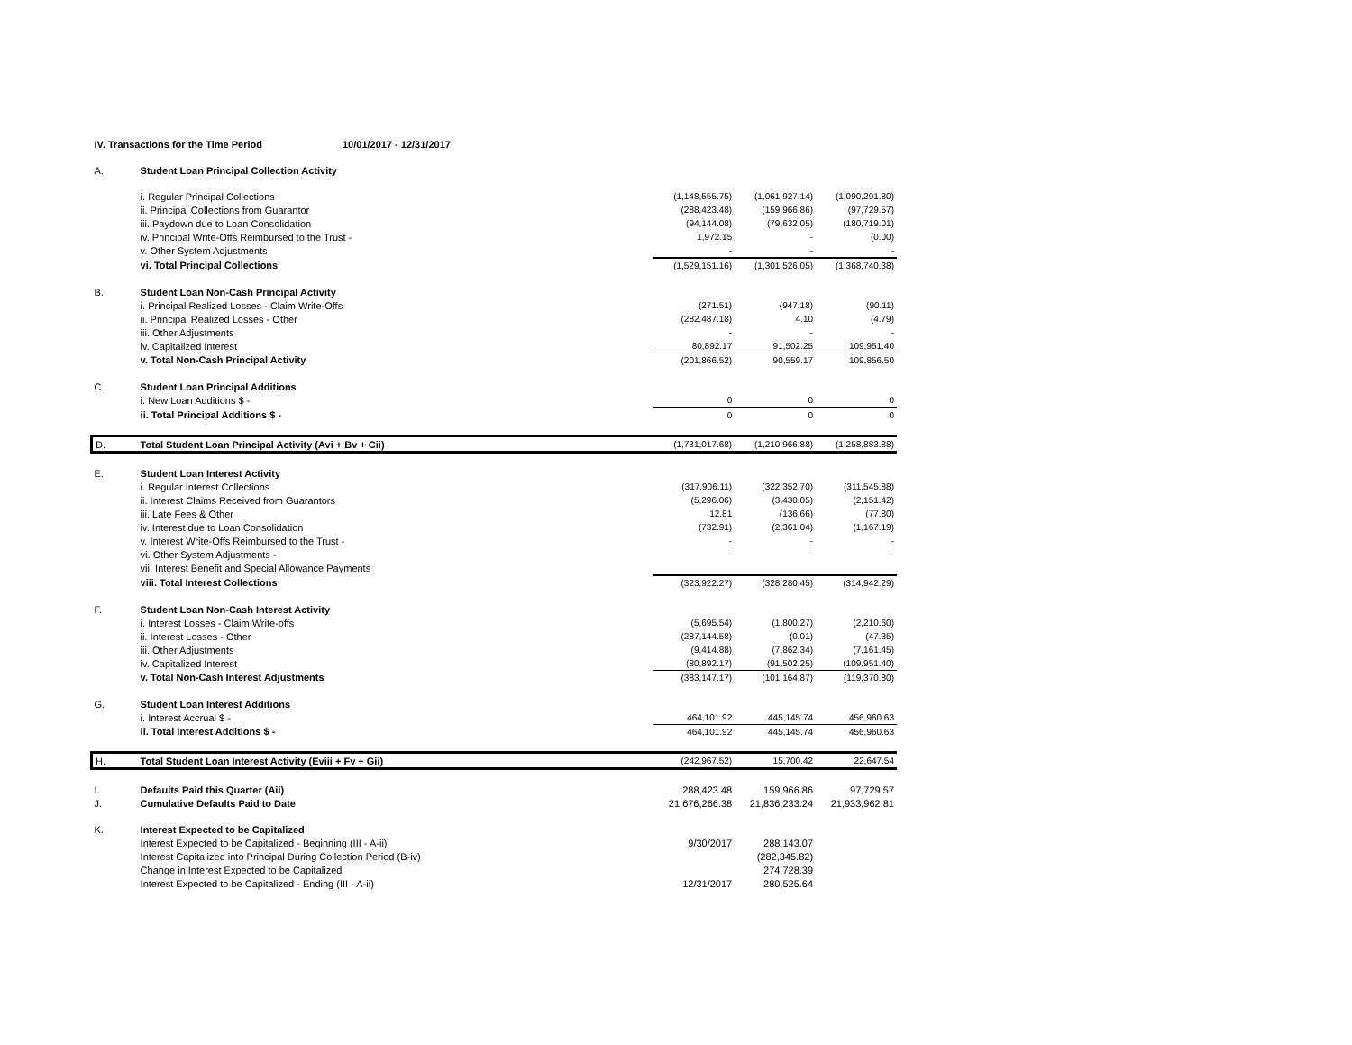| IV. Transactions for the Time Period | | 10/01/2017 - 12/31/2017 | | | |
| A. | Student Loan Principal Collection Activity | | | | |
| | i. Regular Principal Collections | | (1,148,555.75) | (1,061,927.14) | (1,090,291.80) |
| | ii. Principal Collections from Guarantor | | (288,423.48) | (159,966.86) | (97,729.57) |
| | iii. Paydown due to Loan Consolidation | | (94,144.08) | (79,632.05) | (180,719.01) |
| | iv. Principal Write-Offs Reimbursed to the Trust - | | 1,972.15 | - | (0.00) |
| | v. Other System Adjustments | | - | - | - |
| | vi. Total Principal Collections | | (1,529,151.16) | (1,301,526.05) | (1,368,740.38) |
| B. | Student Loan Non-Cash Principal Activity | | | | |
| | i. Principal Realized Losses - Claim Write-Offs | | (271.51) | (947.18) | (90.11) |
| | ii. Principal Realized Losses - Other | | (282,487.18) | 4.10 | (4.79) |
| | iii. Other Adjustments | | - | - | - |
| | iv. Capitalized Interest | | 80,892.17 | 91,502.25 | 109,951.40 |
| | v. Total Non-Cash Principal Activity | | (201,866.52) | 90,559.17 | 109,856.50 |
| C. | Student Loan Principal Additions | | | | |
| | i. New Loan Additions $ - | | 0 | 0 | 0 |
| | ii. Total Principal Additions $ - | | 0 | 0 | 0 |
| D. | Total Student Loan Principal Activity (Avi + Bv + Cii) | | (1,731,017.68) | (1,210,966.88) | (1,258,883.88) |
| E. | Student Loan Interest Activity | | | | |
| | i. Regular Interest Collections | | (317,906.11) | (322,352.70) | (311,545.88) |
| | ii. Interest Claims Received from Guarantors | | (5,296.06) | (3,430.05) | (2,151.42) |
| | iii. Late Fees & Other | | 12.81 | (136.66) | (77.80) |
| | iv. Interest due to Loan Consolidation | | (732.91) | (2,361.04) | (1,167.19) |
| | v. Interest Write-Offs Reimbursed to the Trust - | | - | - | - |
| | vi. Other System Adjustments - | | - | - | - |
| | vii. Interest Benefit and Special Allowance Payments | | | | |
| | viii. Total Interest Collections | | (323,922.27) | (328,280.45) | (314,942.29) |
| F. | Student Loan Non-Cash Interest Activity | | | | |
| | i. Interest Losses - Claim Write-offs | | (5,695.54) | (1,800.27) | (2,210.60) |
| | ii. Interest Losses - Other | | (287,144.58) | (0.01) | (47.35) |
| | iii. Other Adjustments | | (9,414.88) | (7,862.34) | (7,161.45) |
| | iv. Capitalized Interest | | (80,892.17) | (91,502.25) | (109,951.40) |
| | v. Total Non-Cash Interest Adjustments | | (383,147.17) | (101,164.87) | (119,370.80) |
| G. | Student Loan Interest Additions | | | | |
| | i. Interest Accrual $ - | | 464,101.92 | 445,145.74 | 456,960.63 |
| | ii. Total Interest Additions $ - | | 464,101.92 | 445,145.74 | 456,960.63 |
| H. | Total Student Loan Interest Activity (Eviii + Fv + Gii) | | (242,967.52) | 15,700.42 | 22,647.54 |
| I. | Defaults Paid this Quarter (Aii) | | 288,423.48 | 159,966.86 | 97,729.57 |
| J. | Cumulative Defaults Paid to Date | | 21,676,266.38 | 21,836,233.24 | 21,933,962.81 |
| K. | Interest Expected to be Capitalized | | | | |
| | Interest Expected to be Capitalized - Beginning (III - A-ii) | | 9/30/2017 | 288,143.07 | |
| | Interest Capitalized into Principal During Collection Period (B-iv) | | | (282,345.82) | |
| | Change in Interest Expected to be Capitalized | | | 274,728.39 | |
| | Interest Expected to be Capitalized - Ending (III - A-ii) | | 12/31/2017 | 280,525.64 | |